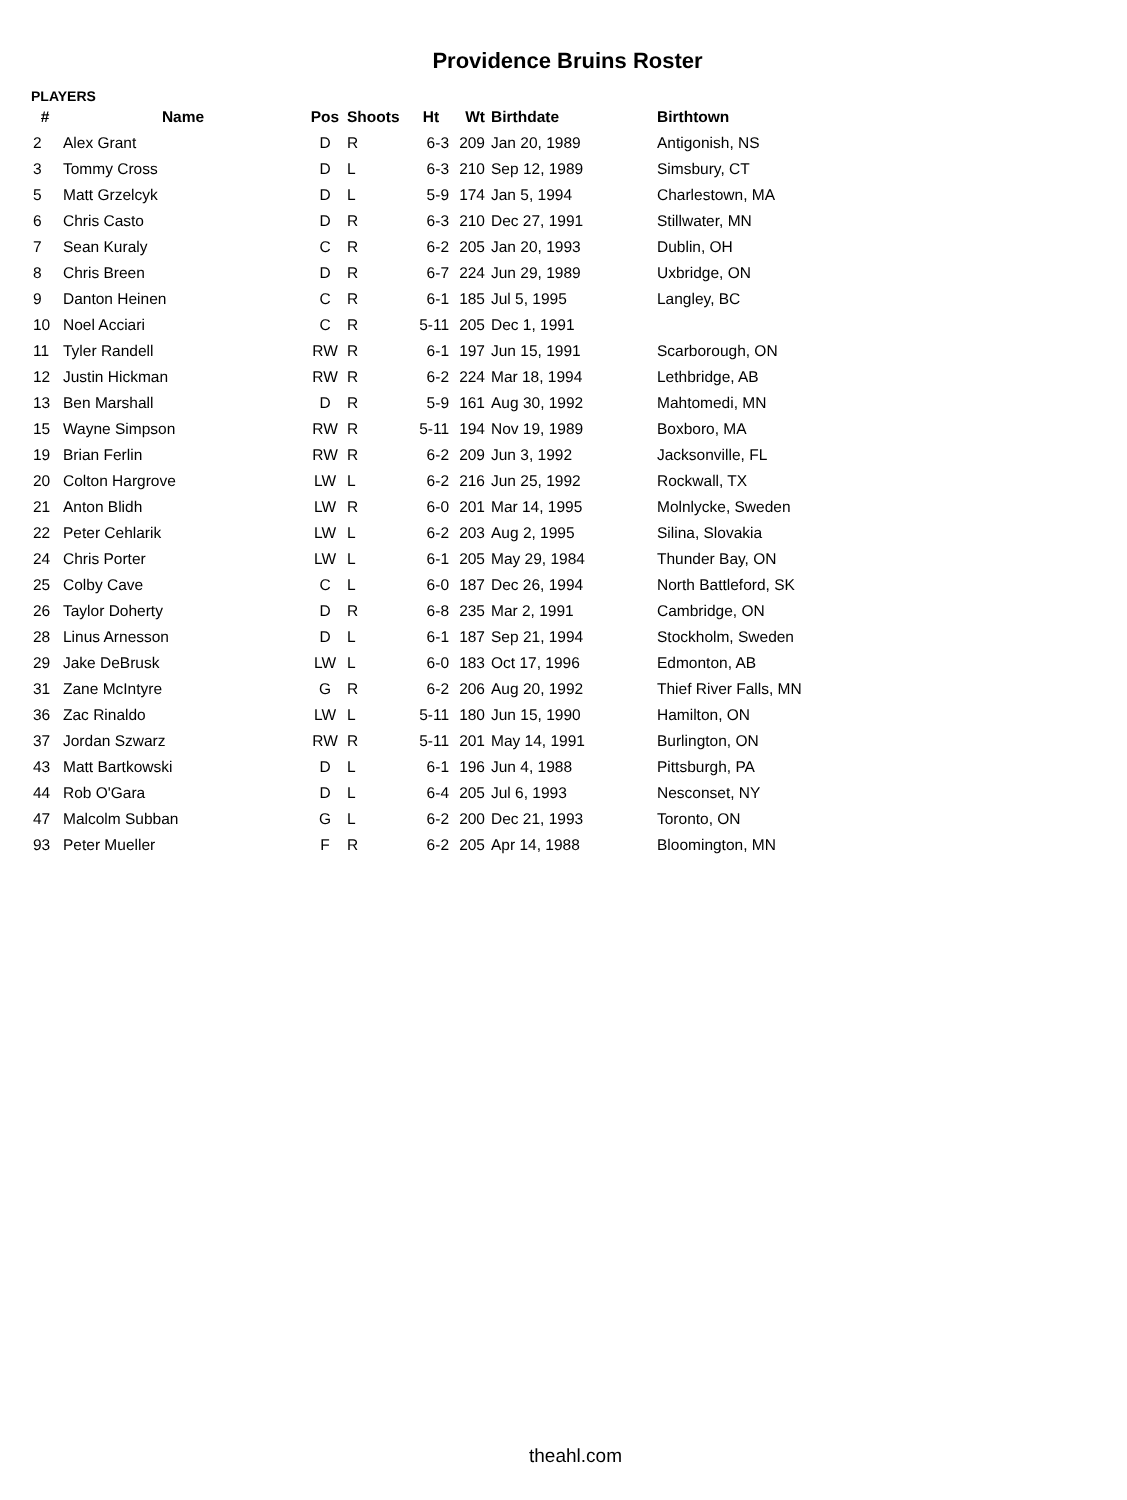Providence Bruins Roster
PLAYERS
| # | Name | Pos | Shoots | Ht | Wt | Birthdate | Birthtown |
| --- | --- | --- | --- | --- | --- | --- | --- |
| 2 | Alex Grant | D | R | 6-3 | 209 | Jan 20, 1989 | Antigonish, NS |
| 3 | Tommy Cross | D | L | 6-3 | 210 | Sep 12, 1989 | Simsbury, CT |
| 5 | Matt Grzelcyk | D | L | 5-9 | 174 | Jan 5, 1994 | Charlestown, MA |
| 6 | Chris Casto | D | R | 6-3 | 210 | Dec 27, 1991 | Stillwater, MN |
| 7 | Sean Kuraly | C | R | 6-2 | 205 | Jan 20, 1993 | Dublin, OH |
| 8 | Chris Breen | D | R | 6-7 | 224 | Jun 29, 1989 | Uxbridge, ON |
| 9 | Danton Heinen | C | R | 6-1 | 185 | Jul 5, 1995 | Langley, BC |
| 10 | Noel Acciari | C | R | 5-11 | 205 | Dec 1, 1991 | |
| 11 | Tyler Randell | RW | R | 6-1 | 197 | Jun 15, 1991 | Scarborough, ON |
| 12 | Justin Hickman | RW | R | 6-2 | 224 | Mar 18, 1994 | Lethbridge, AB |
| 13 | Ben Marshall | D | R | 5-9 | 161 | Aug 30, 1992 | Mahtomedi, MN |
| 15 | Wayne Simpson | RW | R | 5-11 | 194 | Nov 19, 1989 | Boxboro, MA |
| 19 | Brian Ferlin | RW | R | 6-2 | 209 | Jun 3, 1992 | Jacksonville, FL |
| 20 | Colton Hargrove | LW | L | 6-2 | 216 | Jun 25, 1992 | Rockwall, TX |
| 21 | Anton Blidh | LW | R | 6-0 | 201 | Mar 14, 1995 | Molnlycke, Sweden |
| 22 | Peter Cehlarik | LW | L | 6-2 | 203 | Aug 2, 1995 | Silina, Slovakia |
| 24 | Chris Porter | LW | L | 6-1 | 205 | May 29, 1984 | Thunder Bay, ON |
| 25 | Colby Cave | C | L | 6-0 | 187 | Dec 26, 1994 | North Battleford, SK |
| 26 | Taylor Doherty | D | R | 6-8 | 235 | Mar 2, 1991 | Cambridge, ON |
| 28 | Linus Arnesson | D | L | 6-1 | 187 | Sep 21, 1994 | Stockholm, Sweden |
| 29 | Jake DeBrusk | LW | L | 6-0 | 183 | Oct 17, 1996 | Edmonton, AB |
| 31 | Zane McIntyre | G | R | 6-2 | 206 | Aug 20, 1992 | Thief River Falls, MN |
| 36 | Zac Rinaldo | LW | L | 5-11 | 180 | Jun 15, 1990 | Hamilton, ON |
| 37 | Jordan Szwarz | RW | R | 5-11 | 201 | May 14, 1991 | Burlington, ON |
| 43 | Matt Bartkowski | D | L | 6-1 | 196 | Jun 4, 1988 | Pittsburgh, PA |
| 44 | Rob O'Gara | D | L | 6-4 | 205 | Jul 6, 1993 | Nesconset, NY |
| 47 | Malcolm Subban | G | L | 6-2 | 200 | Dec 21, 1993 | Toronto, ON |
| 93 | Peter Mueller | F | R | 6-2 | 205 | Apr 14, 1988 | Bloomington, MN |
theahl.com